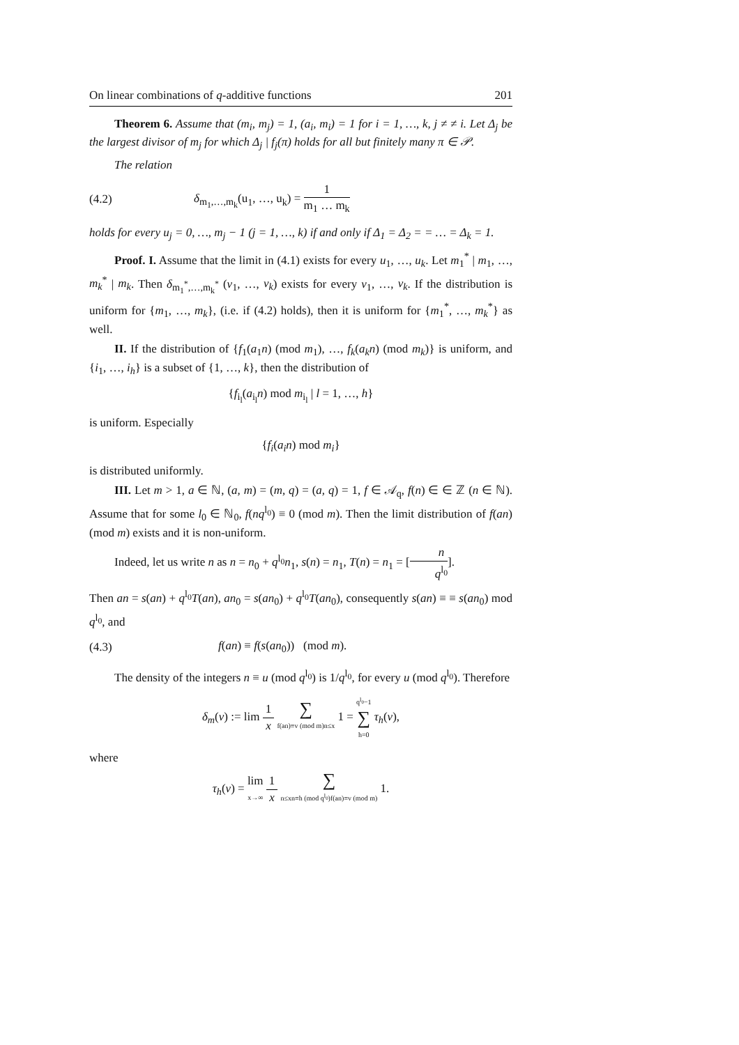On linear combinations of q-additive functions 201
Theorem 6. Assume that (m<sub>i</sub>, m<sub>j</sub>) = 1, (a<sub>i</sub>, m<sub>i</sub>) = 1 for i = 1, …, k, j ≠ ≠ i. Let Δ<sub>j</sub> be the largest divisor of m<sub>j</sub> for which Δ<sub>j</sub> | f<sub>j</sub>(π) holds for all but finitely many π ∈ 𝒫.
The relation
(4.2) δ<sub>m<sub>1</sub>,…,m<sub>k</sub></sub>(u<sub>1</sub>, …, u<sub>k</sub>) = 1 m<sub>1</sub> … m<sub>k</sub>
holds for every u<sub>j</sub> = 0, …, m<sub>j</sub> − 1 (j = 1, …, k) if and only if Δ<sub>1</sub> = Δ<sub>2</sub> = = … = Δ<sub>k</sub> = 1.
Proof. I. Assume that the limit in (4.1) exists for every u<sub>1</sub>, …, u<sub>k</sub>. Let m<sub>1</sub><sup>*</sup> | m<sub>1</sub>, …, m<sub>k</sub><sup>*</sup> | m<sub>k</sub>. Then δ<sub>m<sub>1</sub><sup>*</sup>,…,m<sub>k</sub><sup>*</sup></sub> (v<sub>1</sub>, …, v<sub>k</sub>) exists for every v<sub>1</sub>, …, v<sub>k</sub>. If the distribution is uniform for {m<sub>1</sub>, …, m<sub>k</sub>}, (i.e. if (4.2) holds), then it is uniform for {m<sub>1</sub><sup>*</sup>, …, m<sub>k</sub><sup>*</sup>} as well.
II. If the distribution of {f<sub>1</sub>(a<sub>1</sub>n) (mod m<sub>1</sub>), …, f<sub>k</sub>(a<sub>k</sub>n) (mod m<sub>k</sub>)} is uniform, and {i<sub>1</sub>, …, i<sub>h</sub>} is a subset of {1, …, k}, then the distribution of
{f<sub>i<sub>l</sub></sub>(a<sub>i<sub>l</sub></sub>n) mod m<sub>i<sub>l</sub></sub> | l = 1, …, h}
is uniform. Especially
{f<sub>i</sub>(a<sub>i</sub>n) mod m<sub>i</sub>}
is distributed uniformly.
III. Let m > 1, a ∈ ℕ, (a, m) = (m, q) = (a, q) = 1, f ∈ 𝒜<sub>q</sub>, f(n) ∈ ∈ ℤ (n ∈ ℕ). Assume that for some l<sub>0</sub> ∈ ℕ<sub>0</sub>, f(nq<sup>l<sub>0</sub></sup>) ≡ 0 (mod m). Then the limit distribution of f(an) (mod m) exists and it is non-uniform.
Indeed, let us write n as n = n<sub>0</sub> + q<sup>l<sub>0</sub></sup>n<sub>1</sub>, s(n) = n<sub>1</sub>, T(n) = n<sub>1</sub> = [n q<sup>l<sub>0</sub></sup>].
Then an = s(an) + q<sup>l<sub>0</sub></sup>T(an), an<sub>0</sub> = s(an<sub>0</sub>) + q<sup>l<sub>0</sub></sup>T(an<sub>0</sub>), consequently s(an) ≡ ≡ s(an<sub>0</sub>) mod q<sup>l<sub>0</sub></sup>, and
(4.3) f(an) ≡ f(s(an<sub>0</sub>)) (mod m).
The density of the integers n ≡ u (mod q<sup>l<sub>0</sub></sup>) is 1/q<sup>l<sub>0</sub></sup>, for every u (mod q<sup>l<sub>0</sub></sup>). Therefore
δ<sub>m</sub>(v) := lim 1 x ∑ f(an)≡v (mod m) n≤x 1 = q<sup>l<sub>0</sub></sup>−1 ∑ h=0 τ<sub>h</sub>(v),
where
τ<sub>h</sub>(v) = lim x→∞ 1 x ∑ n≤x n≡h (mod q<sup>l<sub>0</sub></sup>) f(an)≡v (mod m) 1.